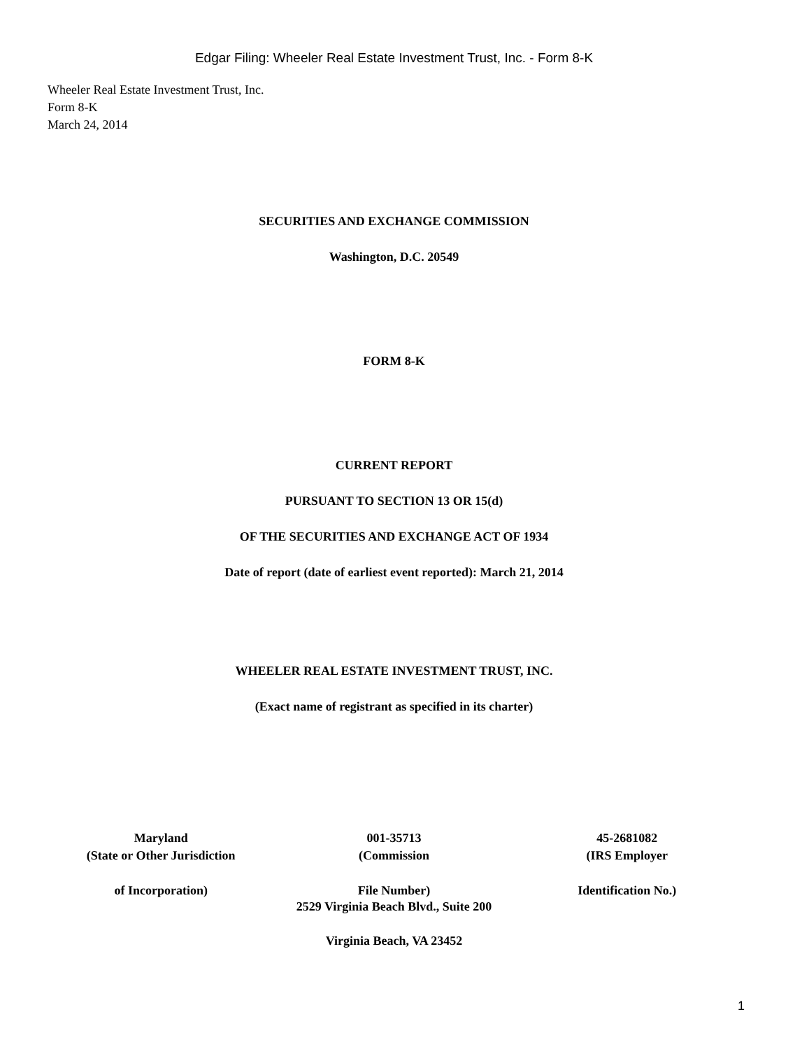Edgar Filing: Wheeler Real Estate Investment Trust, Inc. - Form 8-K
Wheeler Real Estate Investment Trust, Inc.
Form 8-K
March 24, 2014
SECURITIES AND EXCHANGE COMMISSION
Washington, D.C. 20549
FORM 8-K
CURRENT REPORT
PURSUANT TO SECTION 13 OR 15(d)
OF THE SECURITIES AND EXCHANGE ACT OF 1934
Date of report (date of earliest event reported): March 21, 2014
WHEELER REAL ESTATE INVESTMENT TRUST, INC.
(Exact name of registrant as specified in its charter)
| Maryland (State or Other Jurisdiction | 001-35713 (Commission | 45-2681082 (IRS Employer |
| of Incorporation) | File Number) | Identification No.) |
2529 Virginia Beach Blvd., Suite 200
Virginia Beach, VA 23452
1